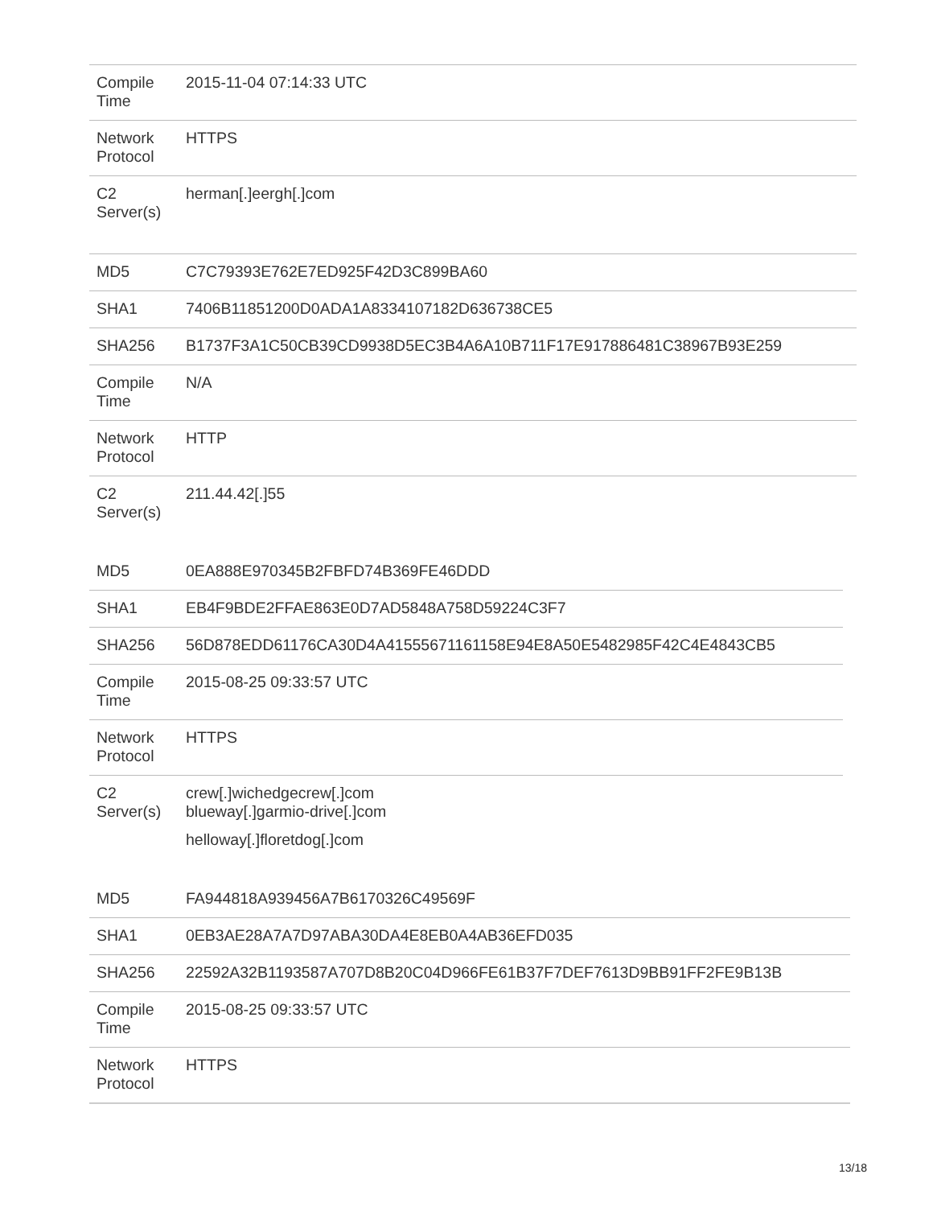| Compile Time | 2015-11-04 07:14:33 UTC |
| Network Protocol | HTTPS |
| C2 Server(s) | herman[.]eergh[.]com |
| MD5 | C7C79393E762E7ED925F42D3C899BA60 |
| SHA1 | 7406B11851200D0ADA1A8334107182D636738CE5 |
| SHA256 | B1737F3A1C50CB39CD9938D5EC3B4A6A10B711F17E917886481C38967B93E259 |
| Compile Time | N/A |
| Network Protocol | HTTP |
| C2 Server(s) | 211.44.42[.]55 |
| MD5 | 0EA888E970345B2FBFD74B369FE46DDD |
| SHA1 | EB4F9BDE2FFAE863E0D7AD5848A758D59224C3F7 |
| SHA256 | 56D878EDD61176CA30D4A41555671161158E94E8A50E5482985F42C4E4843CB5 |
| Compile Time | 2015-08-25 09:33:57 UTC |
| Network Protocol | HTTPS |
| C2 Server(s) | crew[.]wichedgecrew[.]com blueway[.]garmio-drive[.]com helloway[.]floretdog[.]com |
| MD5 | FA944818A939456A7B6170326C49569F |
| SHA1 | 0EB3AE28A7A7D97ABA30DA4E8EB0A4AB36EFD035 |
| SHA256 | 22592A32B1193587A707D8B20C04D966FE61B37F7DEF7613D9BB91FF2FE9B13B |
| Compile Time | 2015-08-25 09:33:57 UTC |
| Network Protocol | HTTPS |
13/18